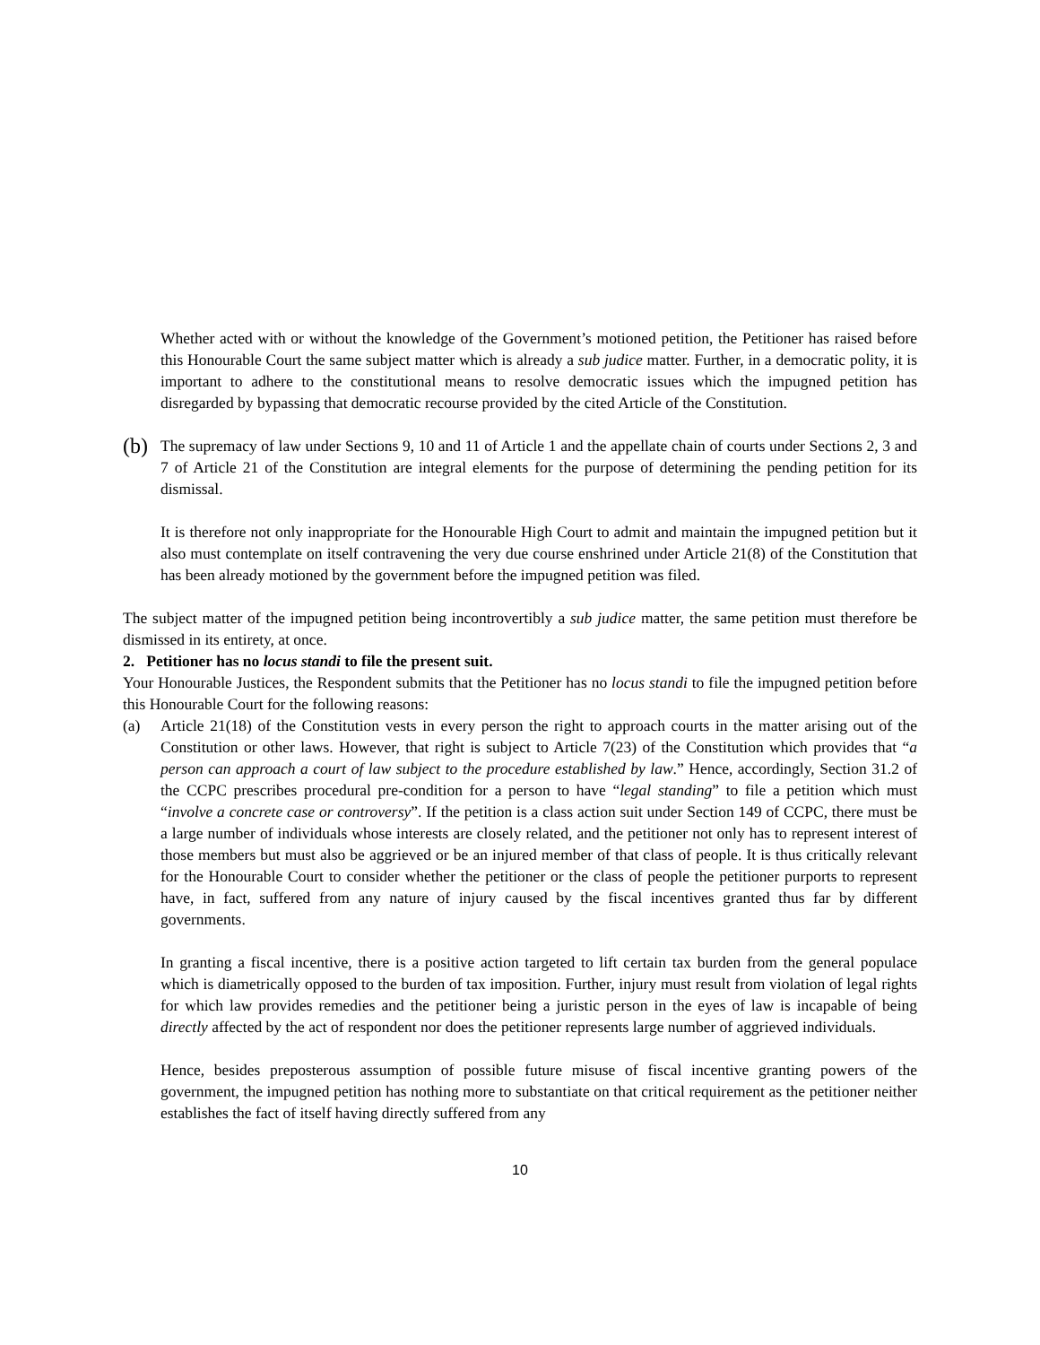Whether acted with or without the knowledge of the Government’s motioned petition, the Petitioner has raised before this Honourable Court the same subject matter which is already a sub judice matter. Further, in a democratic polity, it is important to adhere to the constitutional means to resolve democratic issues which the impugned petition has disregarded by bypassing that democratic recourse provided by the cited Article of the Constitution.
(b)
The supremacy of law under Sections 9, 10 and 11 of Article 1 and the appellate chain of courts under Sections 2, 3 and 7 of Article 21 of the Constitution are integral elements for the purpose of determining the pending petition for its dismissal.
It is therefore not only inappropriate for the Honourable High Court to admit and maintain the impugned petition but it also must contemplate on itself contravening the very due course enshrined under Article 21(8) of the Constitution that has been already motioned by the government before the impugned petition was filed.
The subject matter of the impugned petition being incontrovertibly a sub judice matter, the same petition must therefore be dismissed in its entirety, at once.
2. Petitioner has no locus standi to file the present suit.
Your Honourable Justices, the Respondent submits that the Petitioner has no locus standi to file the impugned petition before this Honourable Court for the following reasons:
(a) Article 21(18) of the Constitution vests in every person the right to approach courts in the matter arising out of the Constitution or other laws. However, that right is subject to Article 7(23) of the Constitution which provides that “a person can approach a court of law subject to the procedure established by law.” Hence, accordingly, Section 31.2 of the CCPC prescribes procedural pre-condition for a person to have “legal standing” to file a petition which must “involve a concrete case or controversy”. If the petition is a class action suit under Section 149 of CCPC, there must be a large number of individuals whose interests are closely related, and the petitioner not only has to represent interest of those members but must also be aggrieved or be an injured member of that class of people. It is thus critically relevant for the Honourable Court to consider whether the petitioner or the class of people the petitioner purports to represent have, in fact, suffered from any nature of injury caused by the fiscal incentives granted thus far by different governments.
In granting a fiscal incentive, there is a positive action targeted to lift certain tax burden from the general populace which is diametrically opposed to the burden of tax imposition. Further, injury must result from violation of legal rights for which law provides remedies and the petitioner being a juristic person in the eyes of law is incapable of being directly affected by the act of respondent nor does the petitioner represents large number of aggrieved individuals.
Hence, besides preposterous assumption of possible future misuse of fiscal incentive granting powers of the government, the impugned petition has nothing more to substantiate on that critical requirement as the petitioner neither establishes the fact of itself having directly suffered from any
10